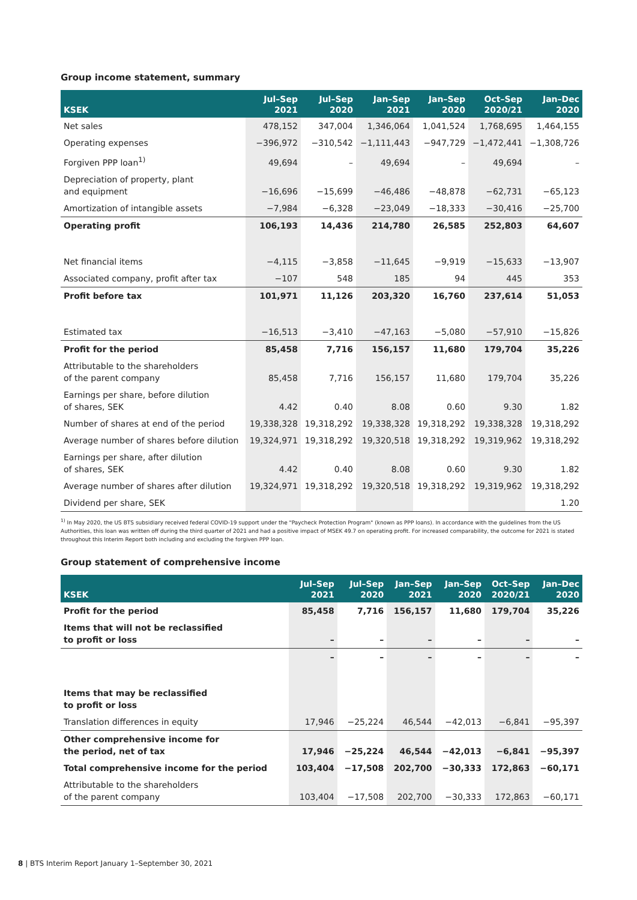Group income statement, summary
| KSEK | Jul–Sep 2021 | Jul–Sep 2020 | Jan–Sep 2021 | Jan–Sep 2020 | Oct–Sep 2020/21 | Jan–Dec 2020 |
| --- | --- | --- | --- | --- | --- | --- |
| Net sales | 478,152 | 347,004 | 1,346,064 | 1,041,524 | 1,768,695 | 1,464,155 |
| Operating expenses | −396,972 | −310,542 | −1,111,443 | −947,729 | −1,472,441 | −1,308,726 |
| Forgiven PPP loan<sup>1)</sup> | 49,694 | – | 49,694 | – | 49,694 | – |
| Depreciation of property, plant and equipment | −16,696 | −15,699 | −46,486 | −48,878 | −62,731 | −65,123 |
| Amortization of intangible assets | −7,984 | −6,328 | −23,049 | −18,333 | −30,416 | −25,700 |
| Operating profit | 106,193 | 14,436 | 214,780 | 26,585 | 252,803 | 64,607 |
| Net financial items | −4,115 | −3,858 | −11,645 | −9,919 | −15,633 | −13,907 |
| Associated company, profit after tax | −107 | 548 | 185 | 94 | 445 | 353 |
| Profit before tax | 101,971 | 11,126 | 203,320 | 16,760 | 237,614 | 51,053 |
| Estimated tax | −16,513 | −3,410 | −47,163 | −5,080 | −57,910 | −15,826 |
| Profit for the period | 85,458 | 7,716 | 156,157 | 11,680 | 179,704 | 35,226 |
| Attributable to the shareholders of the parent company | 85,458 | 7,716 | 156,157 | 11,680 | 179,704 | 35,226 |
| Earnings per share, before dilution of shares, SEK | 4.42 | 0.40 | 8.08 | 0.60 | 9.30 | 1.82 |
| Number of shares at end of the period | 19,338,328 | 19,318,292 | 19,338,328 | 19,318,292 | 19,338,328 | 19,318,292 |
| Average number of shares before dilution | 19,324,971 | 19,318,292 | 19,320,518 | 19,318,292 | 19,319,962 | 19,318,292 |
| Earnings per share, after dilution of shares, SEK | 4.42 | 0.40 | 8.08 | 0.60 | 9.30 | 1.82 |
| Average number of shares after dilution | 19,324,971 | 19,318,292 | 19,320,518 | 19,318,292 | 19,319,962 | 19,318,292 |
| Dividend per share, SEK | | | | | | 1.20 |
<sup>1)</sup> In May 2020, the US BTS subsidiary received federal COVID-19 support under the "Paycheck Protection Program" (known as PPP loans). In accordance with the guidelines from the US Authorities, this loan was written off during the third quarter of 2021 and had a positive impact of MSEK 49.7 on operating profit. For increased comparability, the outcome for 2021 is stated throughout this Interim Report both including and excluding the forgiven PPP loan.
Group statement of comprehensive income
| KSEK | Jul–Sep 2021 | Jul–Sep 2020 | Jan–Sep 2021 | Jan–Sep 2020 | Oct–Sep 2020/21 | Jan–Dec 2020 |
| --- | --- | --- | --- | --- | --- | --- |
| Profit for the period | 85,458 | 7,716 | 156,157 | 11,680 | 179,704 | 35,226 |
| Items that will not be reclassified to profit or loss | – | – | – | – | – | – |
| | – | – | – | – | – | – |
| Items that may be reclassified to profit or loss | | | | | | |
| Translation differences in equity | 17,946 | −25,224 | 46,544 | −42,013 | −6,841 | −95,397 |
| Other comprehensive income for the period, net of tax | 17,946 | −25,224 | 46,544 | −42,013 | −6,841 | −95,397 |
| Total comprehensive income for the period | 103,404 | −17,508 | 202,700 | −30,333 | 172,863 | −60,171 |
| Attributable to the shareholders of the parent company | 103,404 | −17,508 | 202,700 | −30,333 | 172,863 | −60,171 |
8 | BTS Interim Report January 1–September 30, 2021